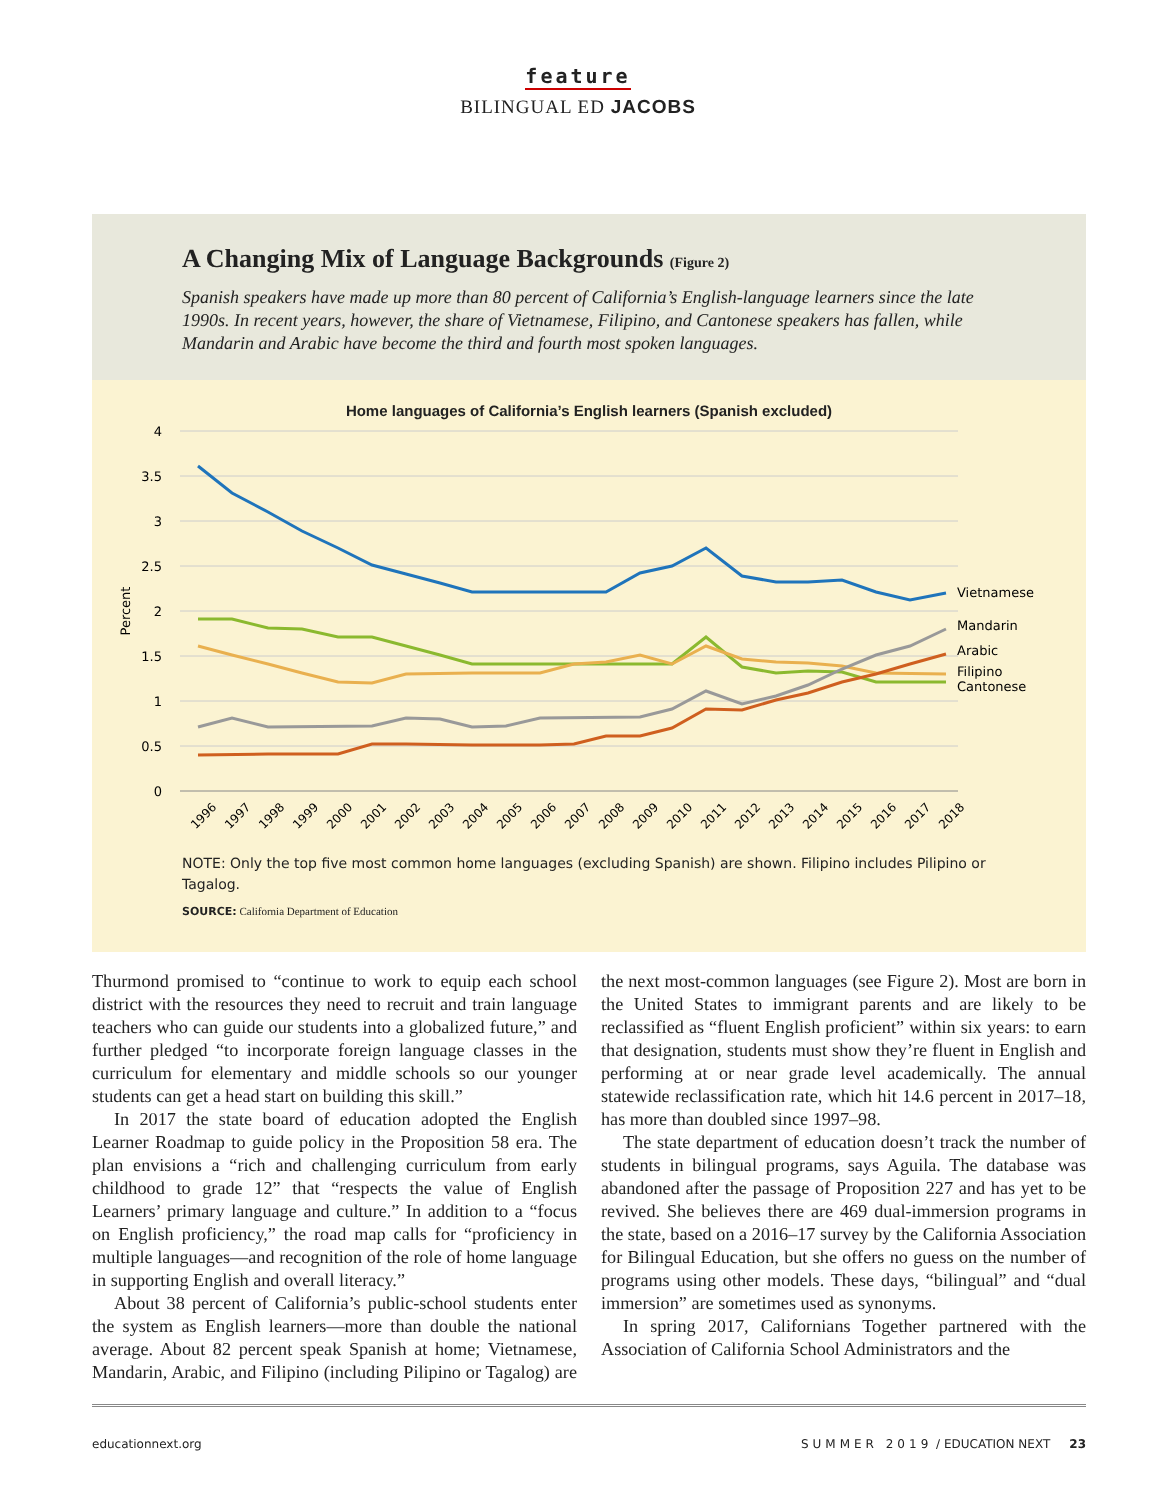feature
BILINGUAL ED JACOBS
A Changing Mix of Language Backgrounds (Figure 2)
Spanish speakers have made up more than 80 percent of California’s English-language learners since the late 1990s. In recent years, however, the share of Vietnamese, Filipino, and Cantonese speakers has fallen, while Mandarin and Arabic have become the third and fourth most spoken languages.
Home languages of California’s English learners (Spanish excluded)
4
3.5
3
2.5
2
1.5
1
0.5
0
Percent
Vietnamese
Mandarin
Arabic
Filipino
Cantonese
1996
1997
1998
1999
2000
2001
2002
2003
2004
2005
2006
2007
2008
2009
2010
2011
2012
2013
2014
2015
2016
2017
2018
NOTE: Only the top five most common home languages (excluding Spanish) are shown. Filipino includes Pilipino or Tagalog.
SOURCE: California Department of Education
Thurmond promised to “continue to work to equip each school district with the resources they need to recruit and train language teachers who can guide our students into a globalized future,” and further pledged “to incorporate foreign language classes in the curriculum for elementary and middle schools so our younger students can get a head start on building this skill.”
In 2017 the state board of education adopted the English Learner Roadmap to guide policy in the Proposition 58 era. The plan envisions a “rich and challenging curriculum from early childhood to grade 12” that “respects the value of English Learners’ primary language and culture.” In addition to a “focus on English proficiency,” the road map calls for “proficiency in multiple languages—and recognition of the role of home language in supporting English and overall literacy.”
About 38 percent of California’s public-school students enter the system as English learners—more than double the national average. About 82 percent speak Spanish at home; Vietnamese, Mandarin, Arabic, and Filipino (including Pilipino or Tagalog) are the next most-common languages (see Figure 2). Most are born in the United States to immigrant parents and are likely to be reclassified as “fluent English proficient” within six years: to earn that designation, students must show they’re fluent in English and performing at or near grade level academically. The annual statewide reclassification rate, which hit 14.6 percent in 2017–18, has more than doubled since 1997–98.
The state department of education doesn’t track the number of students in bilingual programs, says Aguila. The database was abandoned after the passage of Proposition 227 and has yet to be revived. She believes there are 469 dual-immersion programs in the state, based on a 2016–17 survey by the California Association for Bilingual Education, but she offers no guess on the number of programs using other models. These days, “bilingual” and “dual immersion” are sometimes used as synonyms.
In spring 2017, Californians Together partnered with the Association of California School Administrators and the
educationnext.org SUMMER 2019 / EDUCATION NEXT 23